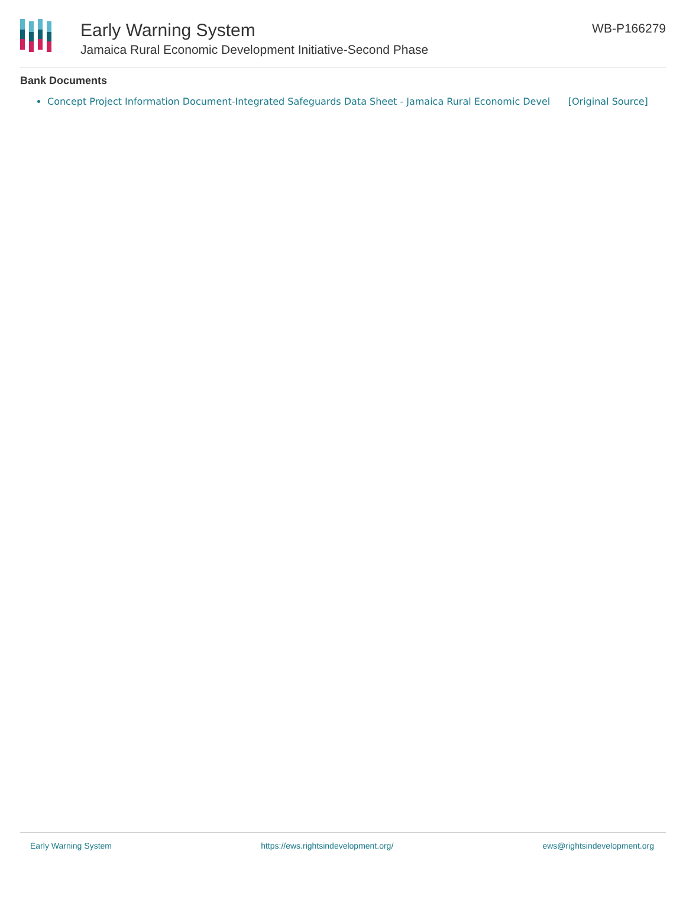Early Warning System
Jamaica Rural Economic Development Initiative-Second Phase
WB-P166279
Bank Documents
Concept Project Information Document-Integrated Safeguards Data Sheet - Jamaica Rural Economic Devel [Original Source]
Early Warning System https://ews.rightsindevelopment.org/ ews@rightsindevelopment.org